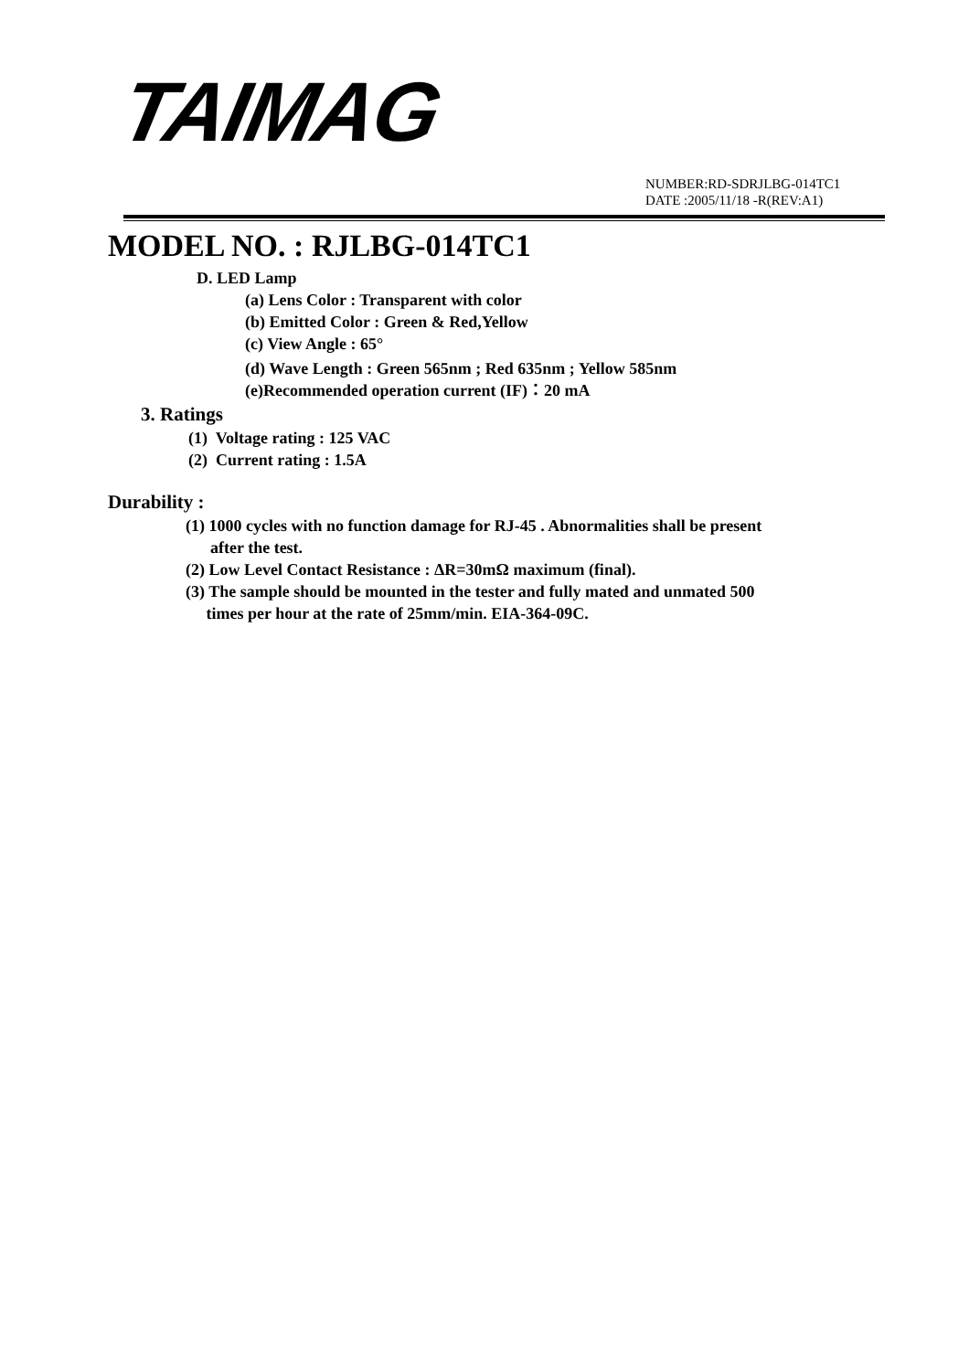TAIMAG
NUMBER:RD-SDRJLBG-014TC1
DATE :2005/11/18 -R(REV:A1)
MODEL NO. : RJLBG-014TC1
D. LED Lamp
(a) Lens Color : Transparent with color
(b) Emitted Color : Green & Red,Yellow
(c) View Angle : 65°
(d) Wave Length : Green 565nm ; Red 635nm ; Yellow 585nm
(e)Recommended operation current (IF)：20 mA
3. Ratings
(1) Voltage rating : 125 VAC
(2) Current rating : 1.5A
Durability :
(1) 1000 cycles with no function damage for RJ-45 . Abnormalities shall be present
after the test.
(2) Low Level Contact Resistance : ΔR=30mΩ maximum (final).
(3) The sample should be mounted in the tester and fully mated and unmated 500
times per hour at the rate of 25mm/min. EIA-364-09C.